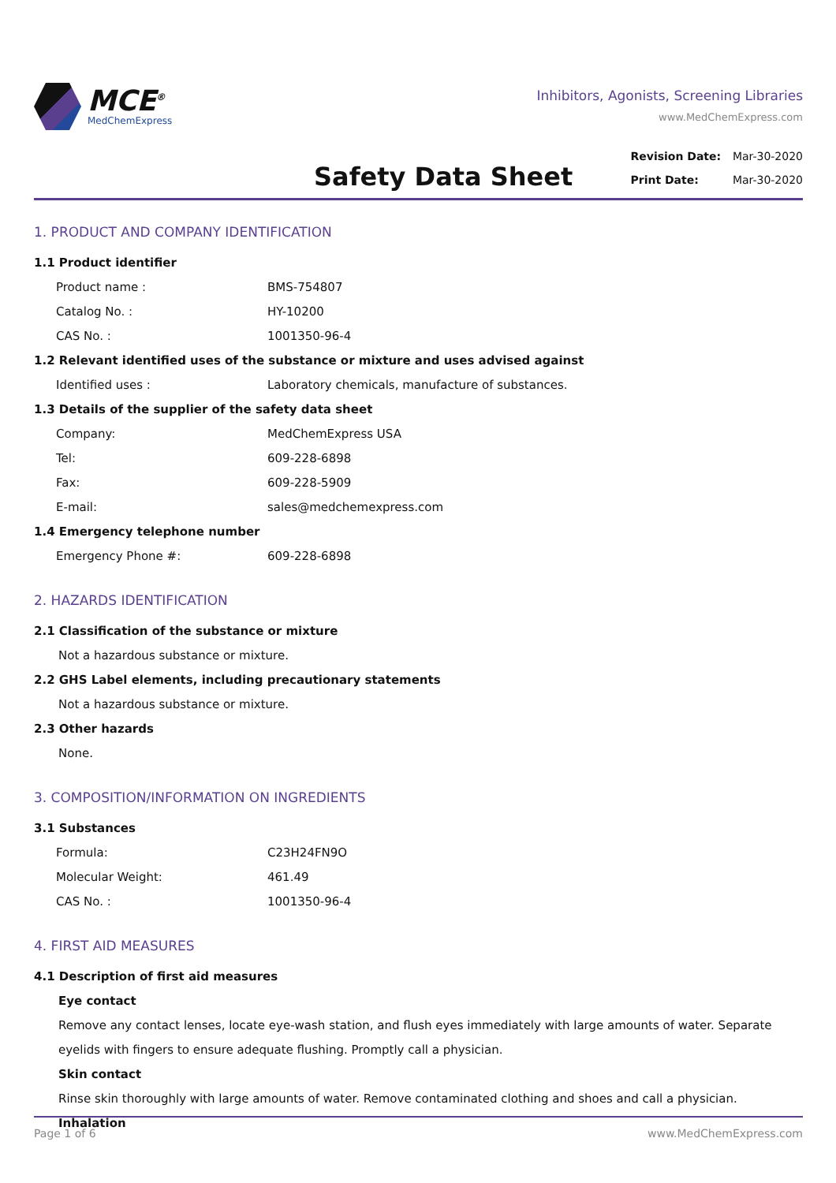MCE<sup>®</sup>
MedChemExpress
Inhibitors, Agonists, Screening Libraries
www.MedChemExpress.com
Safety Data Sheet
Revision Date: Mar-30-2020
Print Date: Mar-30-2020
1. PRODUCT AND COMPANY IDENTIFICATION
1.1 Product identifier
Product name : BMS-754807
Catalog No. : HY-10200
CAS No. : 1001350-96-4
1.2 Relevant identified uses of the substance or mixture and uses advised against
Identified uses : Laboratory chemicals, manufacture of substances.
1.3 Details of the supplier of the safety data sheet
Company: MedChemExpress USA
Tel: 609-228-6898
Fax: 609-228-5909
E-mail: sales@medchemexpress.com
1.4 Emergency telephone number
Emergency Phone #: 609-228-6898
2. HAZARDS IDENTIFICATION
2.1 Classification of the substance or mixture
Not a hazardous substance or mixture.
2.2 GHS Label elements, including precautionary statements
Not a hazardous substance or mixture.
2.3 Other hazards
None.
3. COMPOSITION/INFORMATION ON INGREDIENTS
3.1 Substances
Formula: C23H24FN9O
Molecular Weight: 461.49
CAS No. : 1001350-96-4
4. FIRST AID MEASURES
4.1 Description of first aid measures
Eye contact
Remove any contact lenses, locate eye-wash station, and flush eyes immediately with large amounts of water. Separate eyelids with fingers to ensure adequate flushing. Promptly call a physician.
Skin contact
Rinse skin thoroughly with large amounts of water. Remove contaminated clothing and shoes and call a physician.
Inhalation
Page 1 of 6 www.MedChemExpress.com